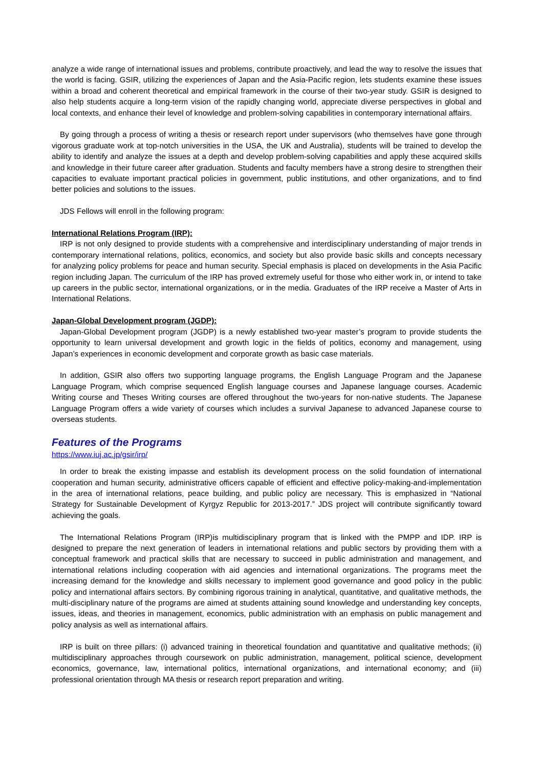analyze a wide range of international issues and problems, contribute proactively, and lead the way to resolve the issues that the world is facing. GSIR, utilizing the experiences of Japan and the Asia-Pacific region, lets students examine these issues within a broad and coherent theoretical and empirical framework in the course of their two-year study. GSIR is designed to also help students acquire a long-term vision of the rapidly changing world, appreciate diverse perspectives in global and local contexts, and enhance their level of knowledge and problem-solving capabilities in contemporary international affairs.
By going through a process of writing a thesis or research report under supervisors (who themselves have gone through vigorous graduate work at top-notch universities in the USA, the UK and Australia), students will be trained to develop the ability to identify and analyze the issues at a depth and develop problem-solving capabilities and apply these acquired skills and knowledge in their future career after graduation. Students and faculty members have a strong desire to strengthen their capacities to evaluate important practical policies in government, public institutions, and other organizations, and to find better policies and solutions to the issues.
JDS Fellows will enroll in the following program:
International Relations Program (IRP):
IRP is not only designed to provide students with a comprehensive and interdisciplinary understanding of major trends in contemporary international relations, politics, economics, and society but also provide basic skills and concepts necessary for analyzing policy problems for peace and human security. Special emphasis is placed on developments in the Asia Pacific region including Japan. The curriculum of the IRP has proved extremely useful for those who either work in, or intend to take up careers in the public sector, international organizations, or in the media. Graduates of the IRP receive a Master of Arts in International Relations.
Japan-Global Development program (JGDP):
Japan-Global Development program (JGDP) is a newly established two-year master’s program to provide students the opportunity to learn universal development and growth logic in the fields of politics, economy and management, using Japan’s experiences in economic development and corporate growth as basic case materials.
In addition, GSIR also offers two supporting language programs, the English Language Program and the Japanese Language Program, which comprise sequenced English language courses and Japanese language courses. Academic Writing course and Theses Writing courses are offered throughout the two-years for non-native students. The Japanese Language Program offers a wide variety of courses which includes a survival Japanese to advanced Japanese course to overseas students.
Features of the Programs
https://www.iuj.ac.jp/gsir/irp/
In order to break the existing impasse and establish its development process on the solid foundation of international cooperation and human security, administrative officers capable of efficient and effective policy-making-and-implementation in the area of international relations, peace building, and public policy are necessary. This is emphasized in “National Strategy for Sustainable Development of Kyrgyz Republic for 2013-2017.” JDS project will contribute significantly toward achieving the goals.
The International Relations Program (IRP)is multidisciplinary program that is linked with the PMPP and IDP. IRP is designed to prepare the next generation of leaders in international relations and public sectors by providing them with a conceptual framework and practical skills that are necessary to succeed in public administration and management, and international relations including cooperation with aid agencies and international organizations. The programs meet the increasing demand for the knowledge and skills necessary to implement good governance and good policy in the public policy and international affairs sectors. By combining rigorous training in analytical, quantitative, and qualitative methods, the multi-disciplinary nature of the programs are aimed at students attaining sound knowledge and understanding key concepts, issues, ideas, and theories in management, economics, public administration with an emphasis on public management and policy analysis as well as international affairs.
IRP is built on three pillars: (i) advanced training in theoretical foundation and quantitative and qualitative methods; (ii) multidisciplinary approaches through coursework on public administration, management, political science, development economics, governance, law, international politics, international organizations, and international economy; and (iii) professional orientation through MA thesis or research report preparation and writing.